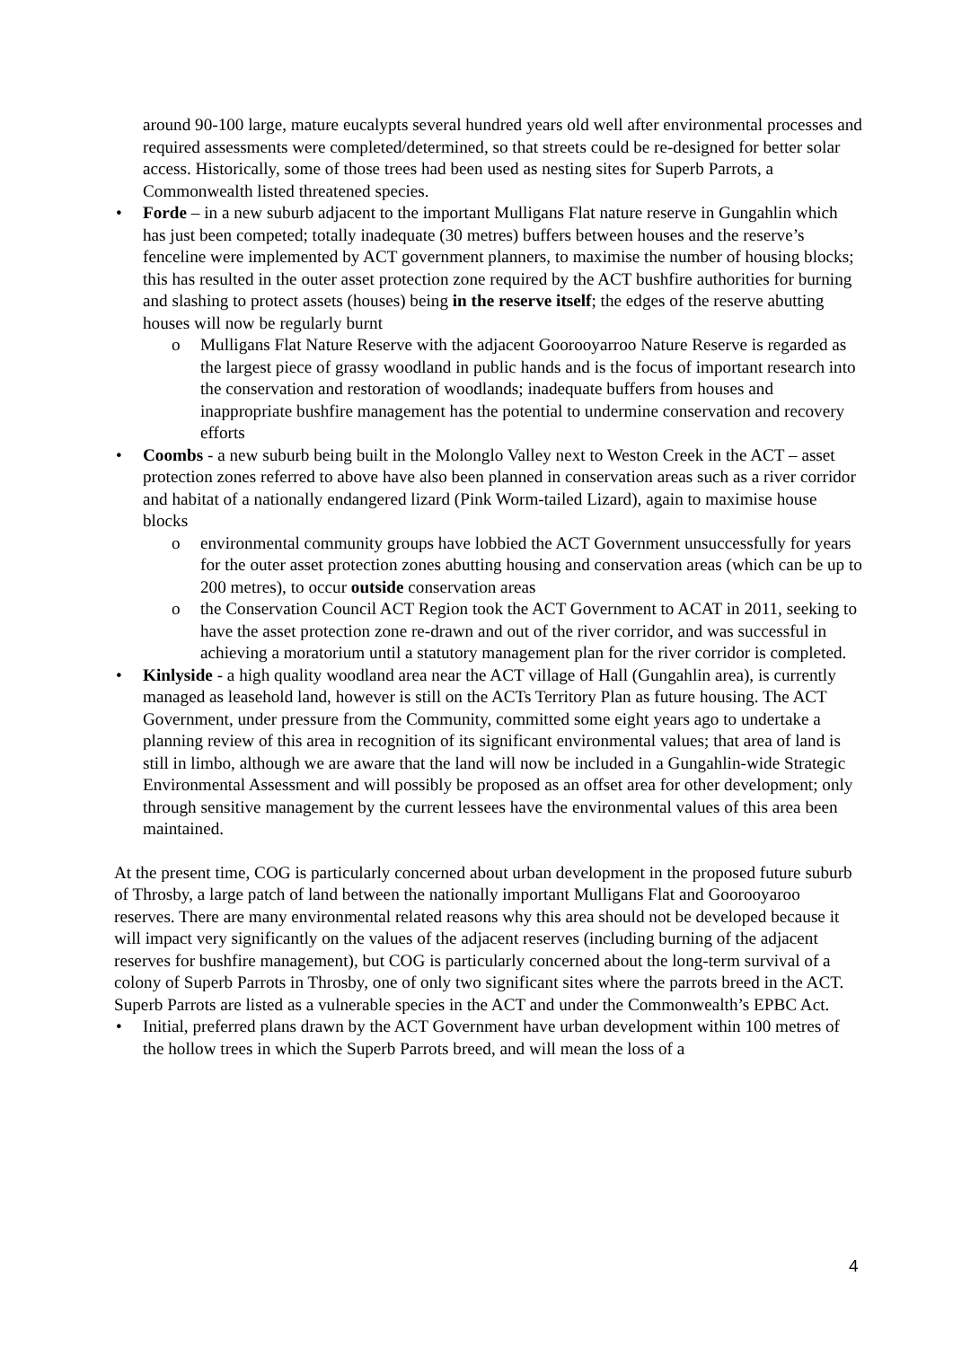around 90-100 large, mature eucalypts several hundred years old well after environmental processes and required assessments were completed/determined, so that streets could be re-designed for better solar access. Historically, some of those trees had been used as nesting sites for Superb Parrots, a Commonwealth listed threatened species.
• Forde – in a new suburb adjacent to the important Mulligans Flat nature reserve in Gungahlin which has just been competed; totally inadequate (30 metres) buffers between houses and the reserve’s fenceline were implemented by ACT government planners, to maximise the number of housing blocks; this has resulted in the outer asset protection zone required by the ACT bushfire authorities for burning and slashing to protect assets (houses) being in the reserve itself; the edges of the reserve abutting houses will now be regularly burnt
o Mulligans Flat Nature Reserve with the adjacent Goorooyarroo Nature Reserve is regarded as the largest piece of grassy woodland in public hands and is the focus of important research into the conservation and restoration of woodlands; inadequate buffers from houses and inappropriate bushfire management has the potential to undermine conservation and recovery efforts
• Coombs - a new suburb being built in the Molonglo Valley next to Weston Creek in the ACT – asset protection zones referred to above have also been planned in conservation areas such as a river corridor and habitat of a nationally endangered lizard (Pink Worm-tailed Lizard), again to maximise house blocks
o environmental community groups have lobbied the ACT Government unsuccessfully for years for the outer asset protection zones abutting housing and conservation areas (which can be up to 200 metres), to occur outside conservation areas
o the Conservation Council ACT Region took the ACT Government to ACAT in 2011, seeking to have the asset protection zone re-drawn and out of the river corridor, and was successful in achieving a moratorium until a statutory management plan for the river corridor is completed.
• Kinlyside - a high quality woodland area near the ACT village of Hall (Gungahlin area), is currently managed as leasehold land, however is still on the ACTs Territory Plan as future housing. The ACT Government, under pressure from the Community, committed some eight years ago to undertake a planning review of this area in recognition of its significant environmental values; that area of land is still in limbo, although we are aware that the land will now be included in a Gungahlin-wide Strategic Environmental Assessment and will possibly be proposed as an offset area for other development; only through sensitive management by the current lessees have the environmental values of this area been maintained.
At the present time, COG is particularly concerned about urban development in the proposed future suburb of Throsby, a large patch of land between the nationally important Mulligans Flat and Goorooyaroo reserves. There are many environmental related reasons why this area should not be developed because it will impact very significantly on the values of the adjacent reserves (including burning of the adjacent reserves for bushfire management), but COG is particularly concerned about the long-term survival of a colony of Superb Parrots in Throsby, one of only two significant sites where the parrots breed in the ACT. Superb Parrots are listed as a vulnerable species in the ACT and under the Commonwealth’s EPBC Act.
• Initial, preferred plans drawn by the ACT Government have urban development within 100 metres of the hollow trees in which the Superb Parrots breed, and will mean the loss of a
4